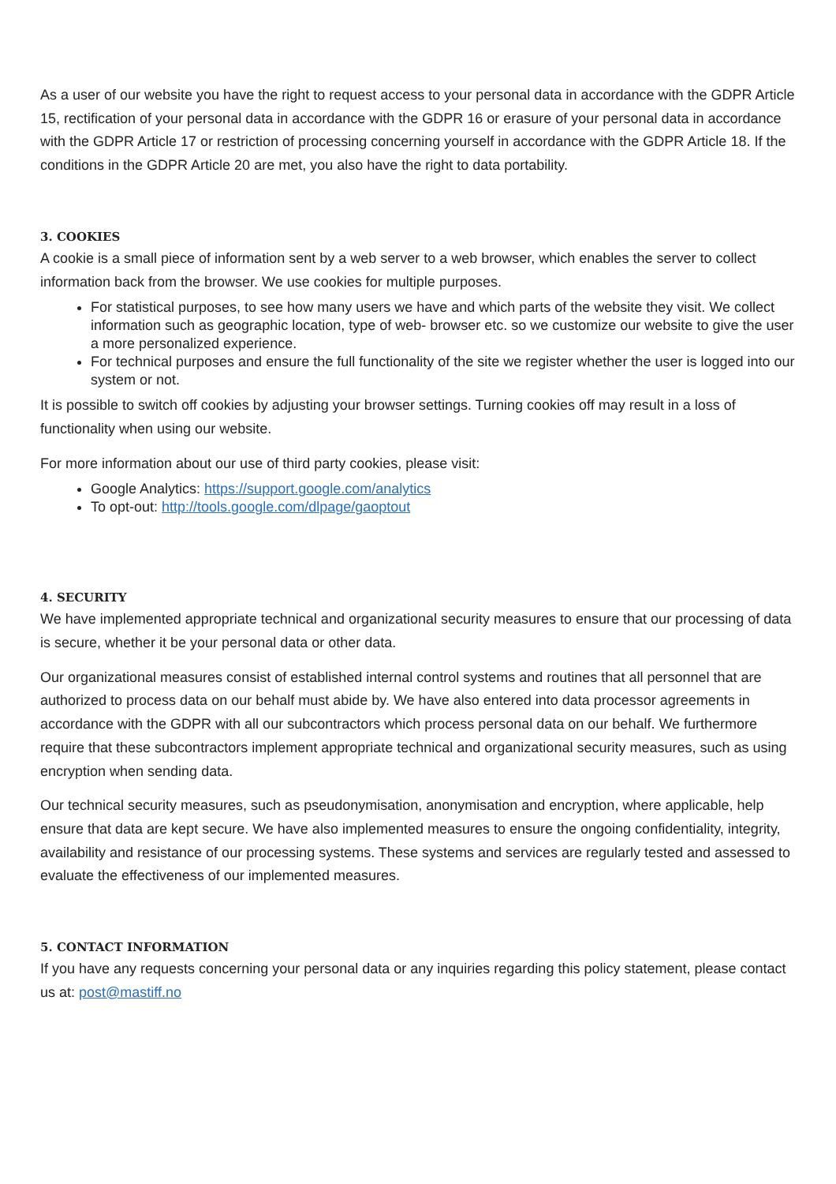As a user of our website you have the right to request access to your personal data in accordance with the GDPR Article 15, rectification of your personal data in accordance with the GDPR 16 or erasure of your personal data in accordance with the GDPR Article 17 or restriction of processing concerning yourself in accordance with the GDPR Article 18. If the conditions in the GDPR Article 20 are met, you also have the right to data portability.
3. COOKIES
A cookie is a small piece of information sent by a web server to a web browser, which enables the server to collect information back from the browser. We use cookies for multiple purposes.
For statistical purposes, to see how many users we have and which parts of the website they visit. We collect information such as geographic location, type of web- browser etc. so we customize our website to give the user a more personalized experience.
For technical purposes and ensure the full functionality of the site we register whether the user is logged into our system or not.
It is possible to switch off cookies by adjusting your browser settings. Turning cookies off may result in a loss of functionality when using our website.
For more information about our use of third party cookies, please visit:
Google Analytics: https://support.google.com/analytics
To opt-out: http://tools.google.com/dlpage/gaoptout
4. SECURITY
We have implemented appropriate technical and organizational security measures to ensure that our processing of data is secure, whether it be your personal data or other data.
Our organizational measures consist of established internal control systems and routines that all personnel that are authorized to process data on our behalf must abide by. We have also entered into data processor agreements in accordance with the GDPR with all our subcontractors which process personal data on our behalf. We furthermore require that these subcontractors implement appropriate technical and organizational security measures, such as using encryption when sending data.
Our technical security measures, such as pseudonymisation, anonymisation and encryption, where applicable, help ensure that data are kept secure. We have also implemented measures to ensure the ongoing confidentiality, integrity, availability and resistance of our processing systems. These systems and services are regularly tested and assessed to evaluate the effectiveness of our implemented measures.
5. CONTACT INFORMATION
If you have any requests concerning your personal data or any inquiries regarding this policy statement, please contact us at: post@mastiff.no